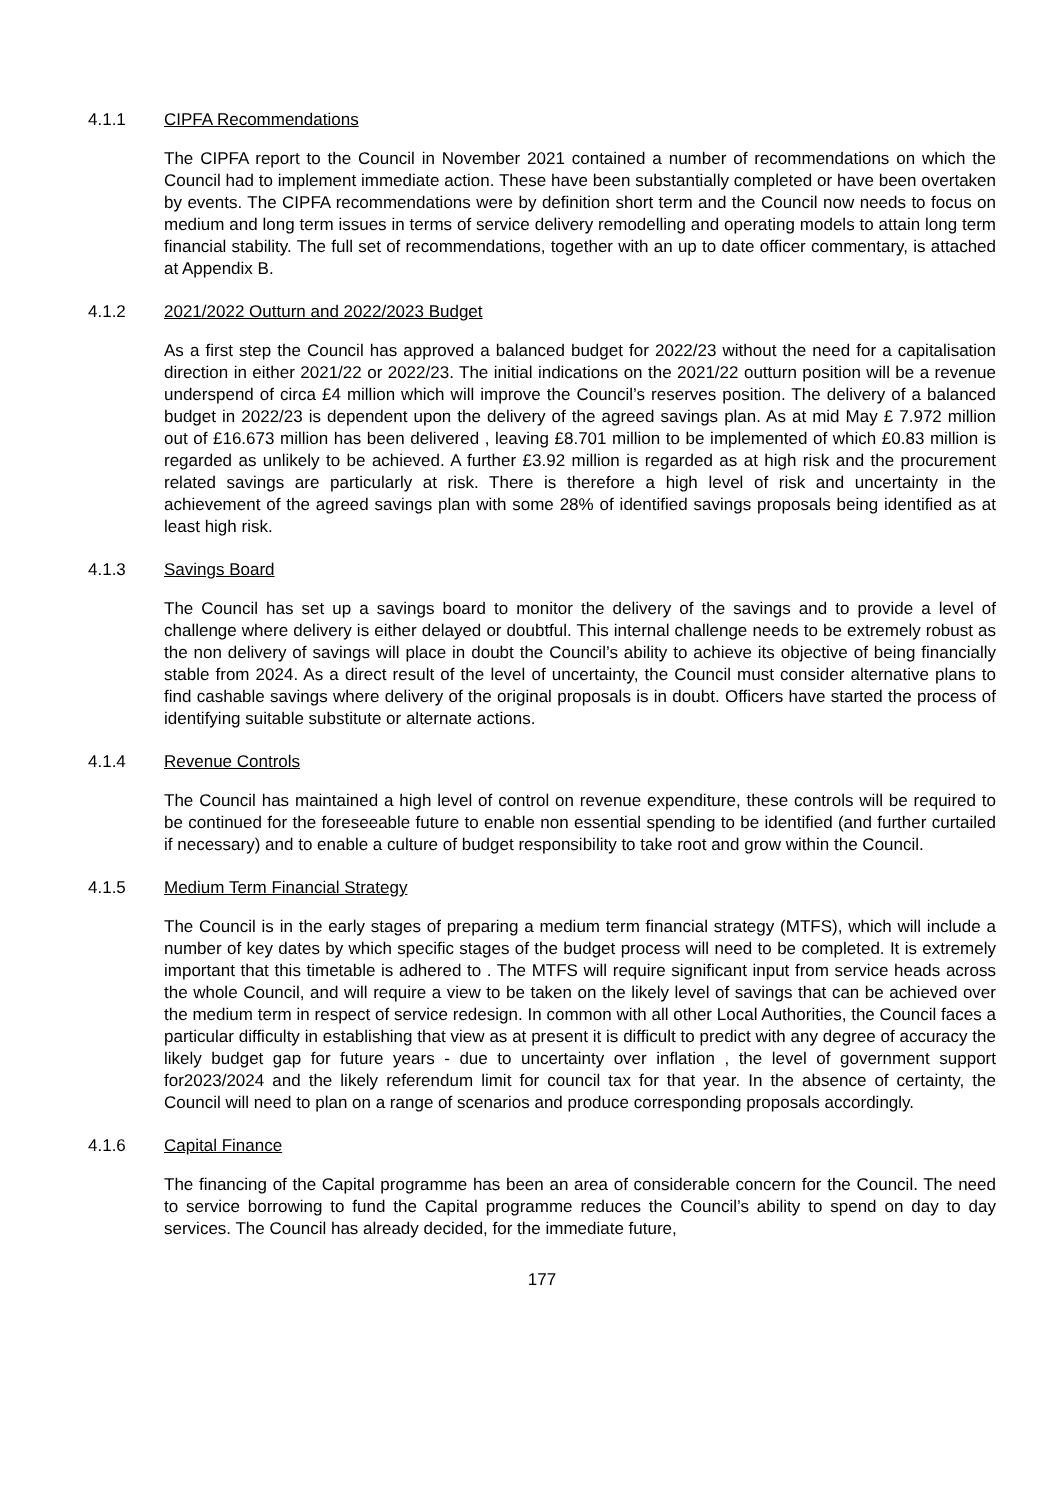4.1.1 CIPFA Recommendations
The CIPFA report to the Council in November 2021 contained a number of recommendations on which the Council had to implement immediate action. These have been substantially completed or have been overtaken by events. The CIPFA recommendations were by definition short term and the Council now needs to focus on medium and long term issues in terms of service delivery remodelling and operating models to attain long term financial stability. The full set of recommendations, together with an up to date officer commentary, is attached at Appendix B.
4.1.2 2021/2022 Outturn and 2022/2023 Budget
As a first step the Council has approved a balanced budget for 2022/23 without the need for a capitalisation direction in either 2021/22 or 2022/23. The initial indications on the 2021/22 outturn position will be a revenue underspend of circa £4 million which will improve the Council’s reserves position. The delivery of a balanced budget in 2022/23 is dependent upon the delivery of the agreed savings plan. As at mid May £ 7.972 million out of £16.673 million has been delivered , leaving £8.701 million to be implemented of which £0.83 million is regarded as unlikely to be achieved. A further £3.92 million is regarded as at high risk and the procurement related savings are particularly at risk. There is therefore a high level of risk and uncertainty in the achievement of the agreed savings plan with some 28% of identified savings proposals being identified as at least high risk.
4.1.3 Savings Board
The Council has set up a savings board to monitor the delivery of the savings and to provide a level of challenge where delivery is either delayed or doubtful. This internal challenge needs to be extremely robust as the non delivery of savings will place in doubt the Council’s ability to achieve its objective of being financially stable from 2024. As a direct result of the level of uncertainty, the Council must consider alternative plans to find cashable savings where delivery of the original proposals is in doubt. Officers have started the process of identifying suitable substitute or alternate actions.
4.1.4 Revenue Controls
The Council has maintained a high level of control on revenue expenditure, these controls will be required to be continued for the foreseeable future to enable non essential spending to be identified (and further curtailed if necessary) and to enable a culture of budget responsibility to take root and grow within the Council.
4.1.5 Medium Term Financial Strategy
The Council is in the early stages of preparing a medium term financial strategy (MTFS), which will include a number of key dates by which specific stages of the budget process will need to be completed. It is extremely important that this timetable is adhered to . The MTFS will require significant input from service heads across the whole Council, and will require a view to be taken on the likely level of savings that can be achieved over the medium term in respect of service redesign. In common with all other Local Authorities, the Council faces a particular difficulty in establishing that view as at present it is difficult to predict with any degree of accuracy the likely budget gap for future years - due to uncertainty over inflation , the level of government support for2023/2024 and the likely referendum limit for council tax for that year. In the absence of certainty, the Council will need to plan on a range of scenarios and produce corresponding proposals accordingly.
4.1.6 Capital Finance
The financing of the Capital programme has been an area of considerable concern for the Council. The need to service borrowing to fund the Capital programme reduces the Council’s ability to spend on day to day services. The Council has already decided, for the immediate future,
177